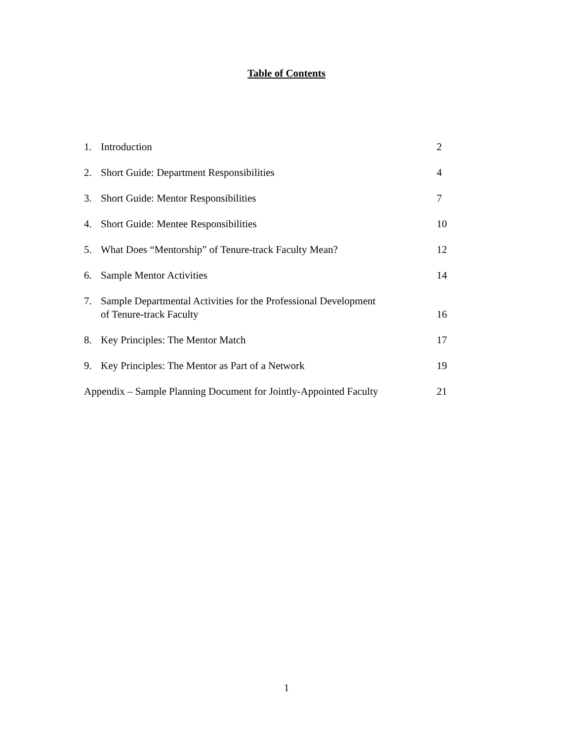Table of Contents
1. Introduction 2
2. Short Guide: Department Responsibilities 4
3. Short Guide: Mentor Responsibilities 7
4. Short Guide: Mentee Responsibilities 10
5. What Does “Mentorship” of Tenure-track Faculty Mean? 12
6. Sample Mentor Activities 14
7. Sample Departmental Activities for the Professional Development
of Tenure-track Faculty 16
8. Key Principles: The Mentor Match 17
9. Key Principles: The Mentor as Part of a Network 19
Appendix – Sample Planning Document for Jointly-Appointed Faculty 21
1